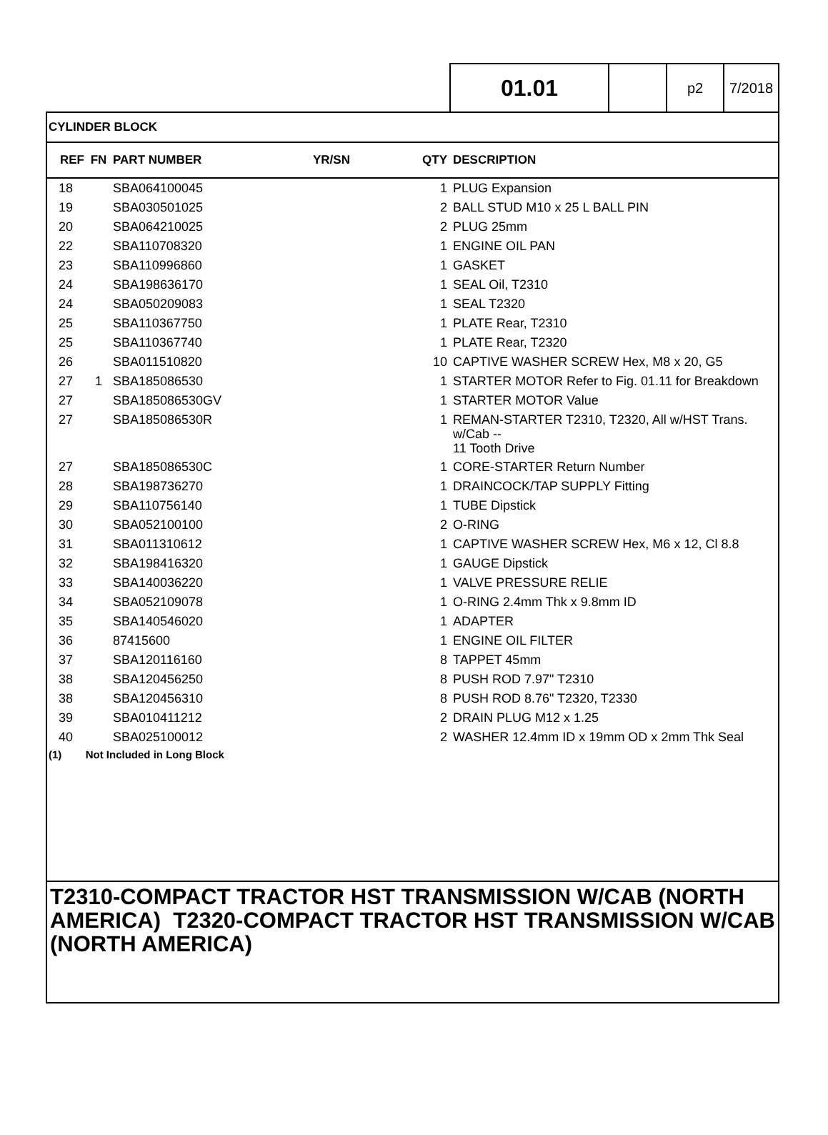01.01
p2 7/2018
CYLINDER BLOCK
| REF | FN | PART NUMBER | YR/SN | QTY | DESCRIPTION |
| --- | --- | --- | --- | --- | --- |
| 18 | | SBA064100045 | | 1 | PLUG Expansion |
| 19 | | SBA030501025 | | 2 | BALL STUD M10 x 25 L BALL PIN |
| 20 | | SBA064210025 | | 2 | PLUG 25mm |
| 22 | | SBA110708320 | | 1 | ENGINE OIL PAN |
| 23 | | SBA110996860 | | 1 | GASKET |
| 24 | | SBA198636170 | | 1 | SEAL Oil, T2310 |
| 24 | | SBA050209083 | | 1 | SEAL T2320 |
| 25 | | SBA110367750 | | 1 | PLATE Rear, T2310 |
| 25 | | SBA110367740 | | 1 | PLATE Rear, T2320 |
| 26 | | SBA011510820 | | 10 | CAPTIVE WASHER SCREW Hex, M8 x 20, G5 |
| 27 | 1 | SBA185086530 | | 1 | STARTER MOTOR Refer to Fig. 01.11 for Breakdown |
| 27 | | SBA185086530GV | | 1 | STARTER MOTOR Value |
| 27 | | SBA185086530R | | 1 | REMAN-STARTER T2310, T2320, All w/HST Trans. w/Cab -- 11 Tooth Drive |
| 27 | | SBA185086530C | | 1 | CORE-STARTER Return Number |
| 28 | | SBA198736270 | | 1 | DRAINCOCK/TAP SUPPLY Fitting |
| 29 | | SBA110756140 | | 1 | TUBE Dipstick |
| 30 | | SBA052100100 | | 2 | O-RING |
| 31 | | SBA011310612 | | 1 | CAPTIVE WASHER SCREW Hex, M6 x 12, Cl 8.8 |
| 32 | | SBA198416320 | | 1 | GAUGE Dipstick |
| 33 | | SBA140036220 | | 1 | VALVE PRESSURE RELIE |
| 34 | | SBA052109078 | | 1 | O-RING 2.4mm Thk x 9.8mm ID |
| 35 | | SBA140546020 | | 1 | ADAPTER |
| 36 | | 87415600 | | 1 | ENGINE OIL FILTER |
| 37 | | SBA120116160 | | 8 | TAPPET 45mm |
| 38 | | SBA120456250 | | 8 | PUSH ROD 7.97" T2310 |
| 38 | | SBA120456310 | | 8 | PUSH ROD 8.76" T2320, T2330 |
| 39 | | SBA010411212 | | 2 | DRAIN PLUG M12 x 1.25 |
| 40 | | SBA025100012 | | 2 | WASHER 12.4mm ID x 19mm OD x 2mm Thk Seal |
(1) Not Included in Long Block
T2310-COMPACT TRACTOR HST TRANSMISSION W/CAB (NORTH AMERICA) T2320-COMPACT TRACTOR HST TRANSMISSION W/CAB (NORTH AMERICA)